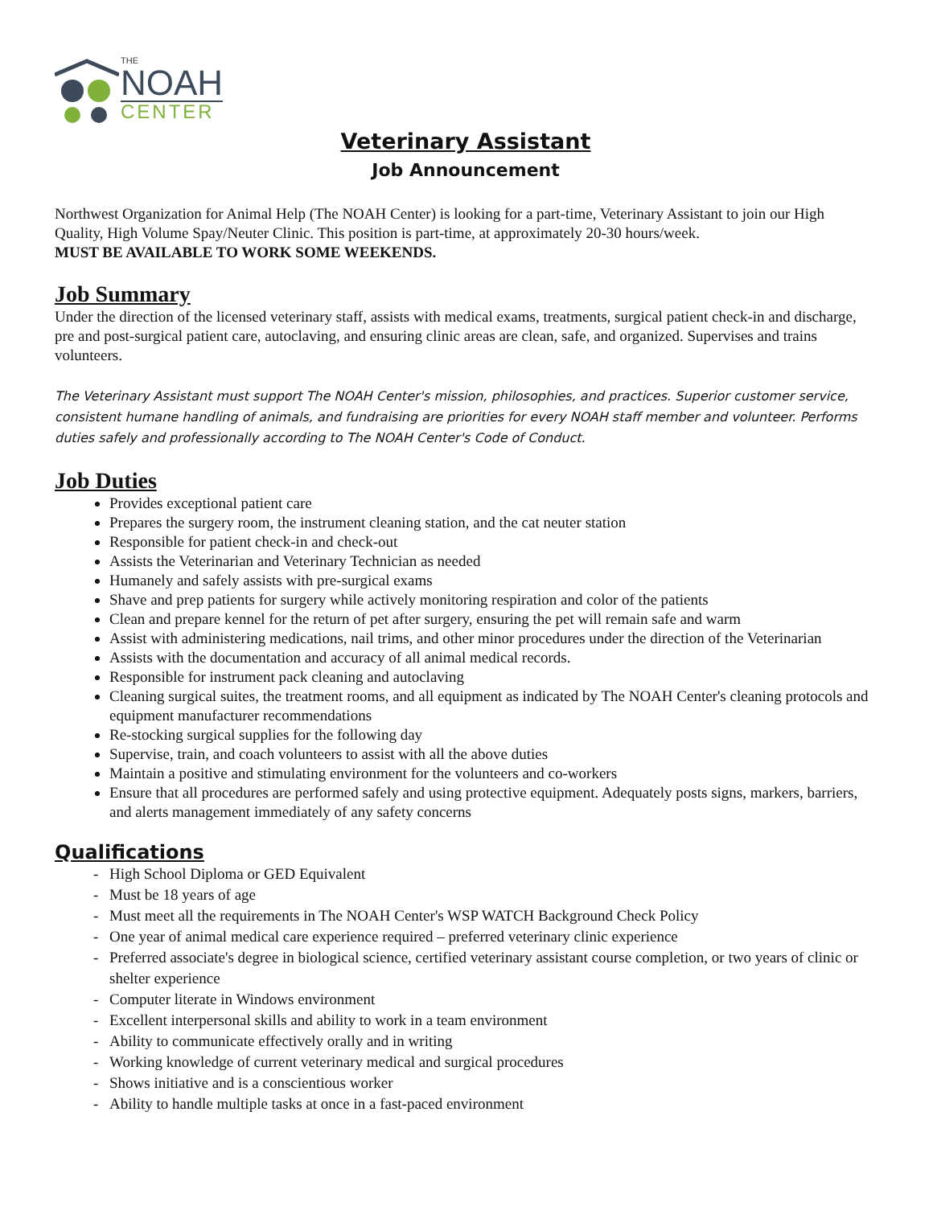THE
NOAH
CENTER
Veterinary Assistant
Job Announcement
Northwest Organization for Animal Help (The NOAH Center) is looking for a part-time, Veterinary Assistant to join our High Quality, High Volume Spay/Neuter Clinic. This position is part-time, at approximately 20-30 hours/week.
MUST BE AVAILABLE TO WORK SOME WEEKENDS.
Job Summary
Under the direction of the licensed veterinary staff, assists with medical exams, treatments, surgical patient check-in and discharge, pre and post-surgical patient care, autoclaving, and ensuring clinic areas are clean, safe, and organized. Supervises and trains volunteers.
The Veterinary Assistant must support The NOAH Center's mission, philosophies, and practices. Superior customer service, consistent humane handling of animals, and fundraising are priorities for every NOAH staff member and volunteer. Performs duties safely and professionally according to The NOAH Center's Code of Conduct.
Job Duties
Provides exceptional patient care
Prepares the surgery room, the instrument cleaning station, and the cat neuter station
Responsible for patient check-in and check-out
Assists the Veterinarian and Veterinary Technician as needed
Humanely and safely assists with pre-surgical exams
Shave and prep patients for surgery while actively monitoring respiration and color of the patients
Clean and prepare kennel for the return of pet after surgery, ensuring the pet will remain safe and warm
Assist with administering medications, nail trims, and other minor procedures under the direction of the Veterinarian
Assists with the documentation and accuracy of all animal medical records.
Responsible for instrument pack cleaning and autoclaving
Cleaning surgical suites, the treatment rooms, and all equipment as indicated by The NOAH Center's cleaning protocols and equipment manufacturer recommendations
Re-stocking surgical supplies for the following day
Supervise, train, and coach volunteers to assist with all the above duties
Maintain a positive and stimulating environment for the volunteers and co-workers
Ensure that all procedures are performed safely and using protective equipment. Adequately posts signs, markers, barriers, and alerts management immediately of any safety concerns
Qualifications
- High School Diploma or GED Equivalent
- Must be 18 years of age
- Must meet all the requirements in The NOAH Center's WSP WATCH Background Check Policy
- One year of animal medical care experience required – preferred veterinary clinic experience
- Preferred associate's degree in biological science, certified veterinary assistant course completion, or two years of clinic or shelter experience
- Computer literate in Windows environment
- Excellent interpersonal skills and ability to work in a team environment
- Ability to communicate effectively orally and in writing
- Working knowledge of current veterinary medical and surgical procedures
- Shows initiative and is a conscientious worker
- Ability to handle multiple tasks at once in a fast-paced environment